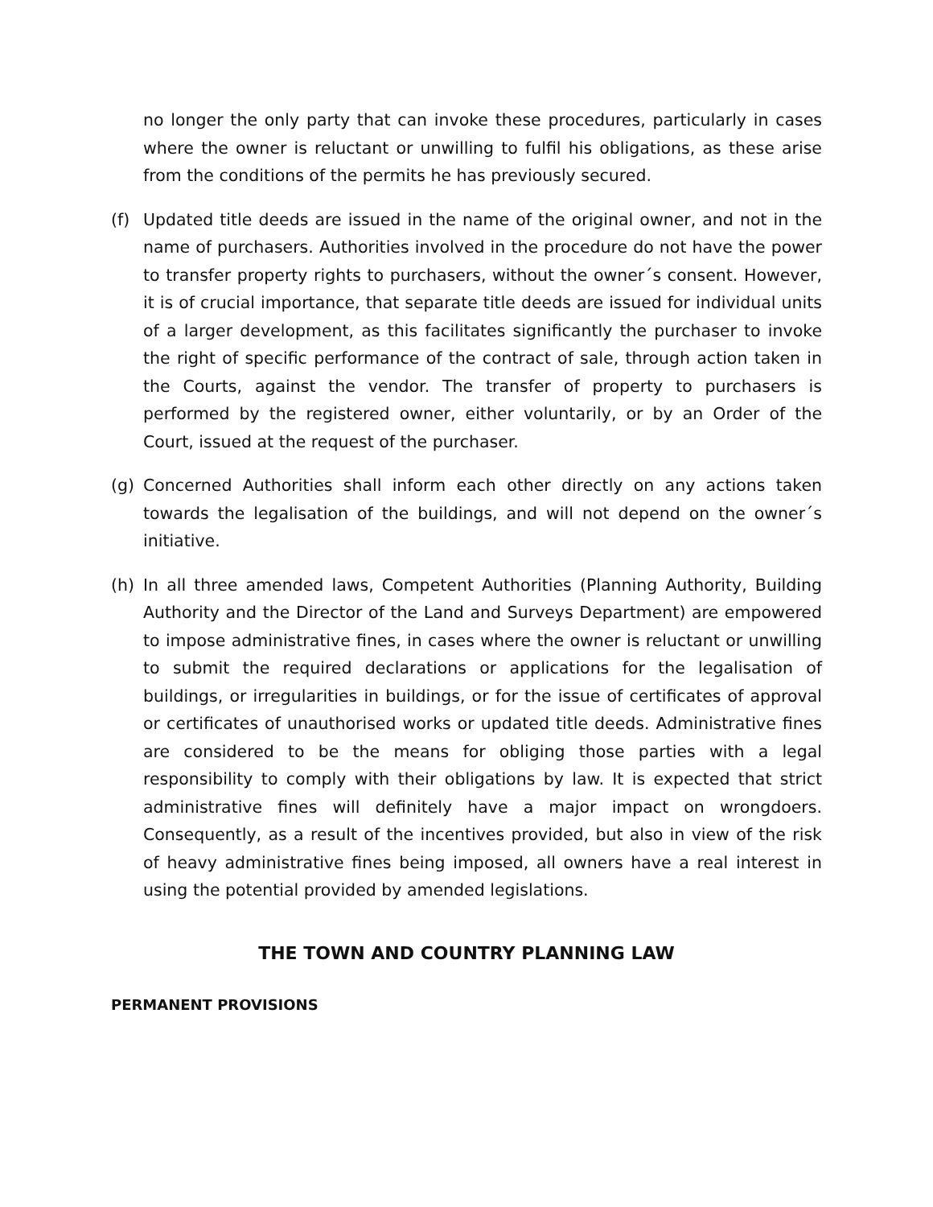no longer the only party that can invoke these procedures, particularly in cases where the owner is reluctant or unwilling to fulfil his obligations, as these arise from the conditions of the permits he has previously secured.
(f) Updated title deeds are issued in the name of the original owner, and not in the name of purchasers. Authorities involved in the procedure do not have the power to transfer property rights to purchasers, without the owner´s consent. However, it is of crucial importance, that separate title deeds are issued for individual units of a larger development, as this facilitates significantly the purchaser to invoke the right of specific performance of the contract of sale, through action taken in the Courts, against the vendor. The transfer of property to purchasers is performed by the registered owner, either voluntarily, or by an Order of the Court, issued at the request of the purchaser.
(g) Concerned Authorities shall inform each other directly on any actions taken towards the legalisation of the buildings, and will not depend on the owner´s initiative.
(h) In all three amended laws, Competent Authorities (Planning Authority, Building Authority and the Director of the Land and Surveys Department) are empowered to impose administrative fines, in cases where the owner is reluctant or unwilling to submit the required declarations or applications for the legalisation of buildings, or irregularities in buildings, or for the issue of certificates of approval or certificates of unauthorised works or updated title deeds. Administrative fines are considered to be the means for obliging those parties with a legal responsibility to comply with their obligations by law. It is expected that strict administrative fines will definitely have a major impact on wrongdoers. Consequently, as a result of the incentives provided, but also in view of the risk of heavy administrative fines being imposed, all owners have a real interest in using the potential provided by amended legislations.
THE TOWN AND COUNTRY PLANNING LAW
PERMANENT PROVISIONS